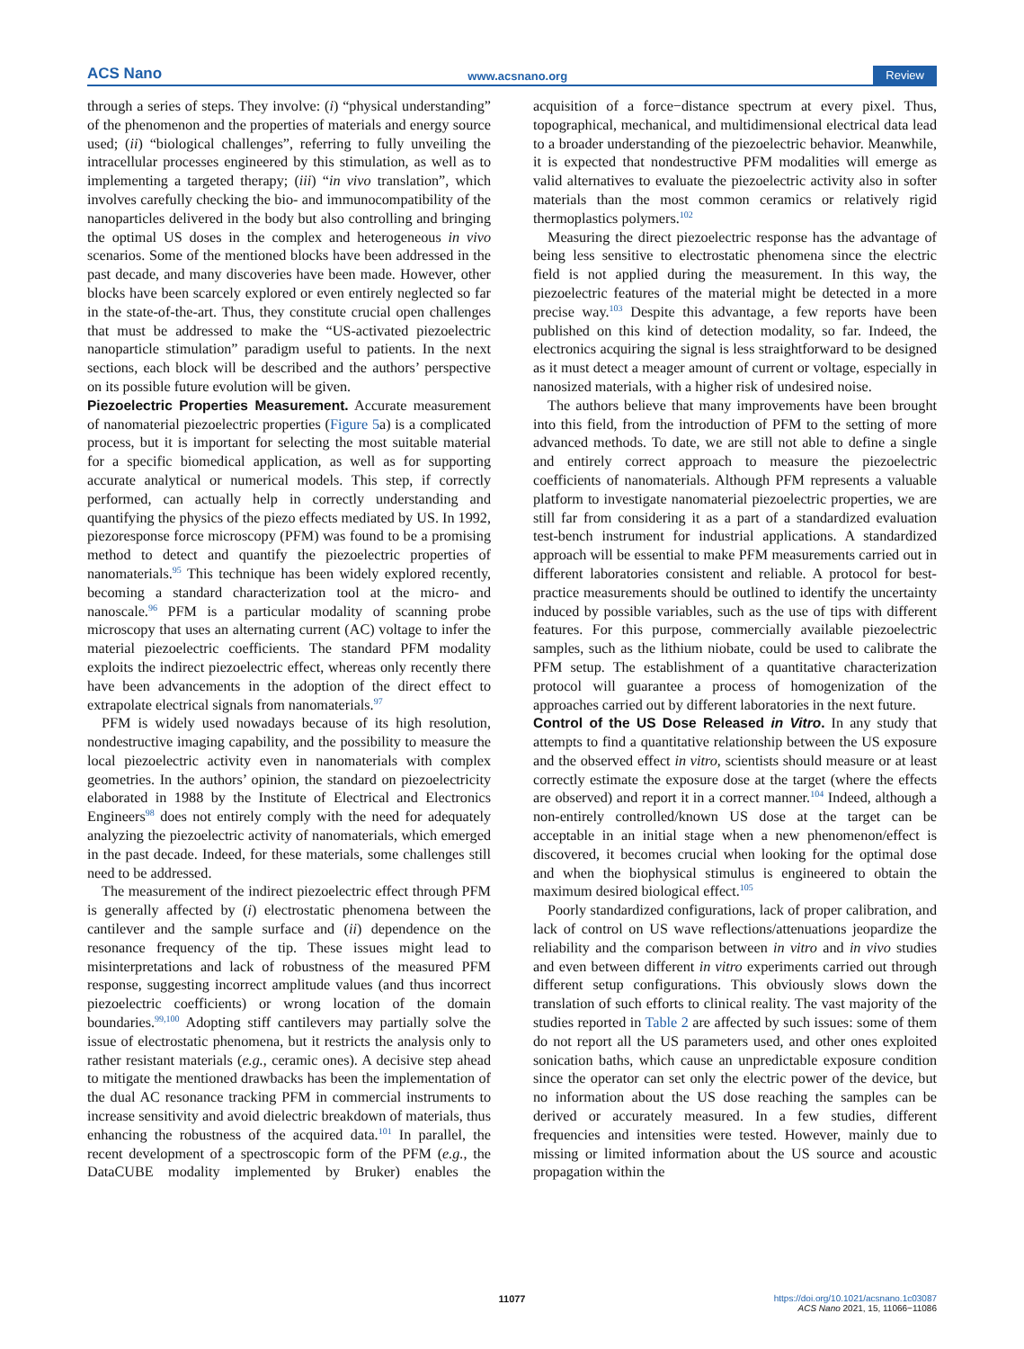ACS Nano www.acsnano.org Review
through a series of steps. They involve: (i) “physical understanding” of the phenomenon and the properties of materials and energy source used; (ii) “biological challenges”, referring to fully unveiling the intracellular processes engineered by this stimulation, as well as to implementing a targeted therapy; (iii) “in vivo translation”, which involves carefully checking the bio- and immunocompatibility of the nanoparticles delivered in the body but also controlling and bringing the optimal US doses in the complex and heterogeneous in vivo scenarios. Some of the mentioned blocks have been addressed in the past decade, and many discoveries have been made. However, other blocks have been scarcely explored or even entirely neglected so far in the state-of-the-art. Thus, they constitute crucial open challenges that must be addressed to make the “US-activated piezoelectric nanoparticle stimulation” paradigm useful to patients. In the next sections, each block will be described and the authors’ perspective on its possible future evolution will be given.
Piezoelectric Properties Measurement.
Accurate measurement of nanomaterial piezoelectric properties (Figure 5a) is a complicated process, but it is important for selecting the most suitable material for a specific biomedical application, as well as for supporting accurate analytical or numerical models. This step, if correctly performed, can actually help in correctly understanding and quantifying the physics of the piezo effects mediated by US. In 1992, piezoresponse force microscopy (PFM) was found to be a promising method to detect and quantify the piezoelectric properties of nanomaterials.<sup>95</sup> This technique has been widely explored recently, becoming a standard characterization tool at the micro- and nanoscale.<sup>96</sup> PFM is a particular modality of scanning probe microscopy that uses an alternating current (AC) voltage to infer the material piezoelectric coefficients. The standard PFM modality exploits the indirect piezoelectric effect, whereas only recently there have been advancements in the adoption of the direct effect to extrapolate electrical signals from nanomaterials.<sup>97</sup>
PFM is widely used nowadays because of its high resolution, nondestructive imaging capability, and the possibility to measure the local piezoelectric activity even in nanomaterials with complex geometries. In the authors’ opinion, the standard on piezoelectricity elaborated in 1988 by the Institute of Electrical and Electronics Engineers<sup>98</sup> does not entirely comply with the need for adequately analyzing the piezoelectric activity of nanomaterials, which emerged in the past decade. Indeed, for these materials, some challenges still need to be addressed.
The measurement of the indirect piezoelectric effect through PFM is generally affected by (i) electrostatic phenomena between the cantilever and the sample surface and (ii) dependence on the resonance frequency of the tip. These issues might lead to misinterpretations and lack of robustness of the measured PFM response, suggesting incorrect amplitude values (and thus incorrect piezoelectric coefficients) or wrong location of the domain boundaries.<sup>99,100</sup> Adopting stiff cantilevers may partially solve the issue of electrostatic phenomena, but it restricts the analysis only to rather resistant materials (e.g., ceramic ones). A decisive step ahead to mitigate the mentioned drawbacks has been the implementation of the dual AC resonance tracking PFM in commercial instruments to increase sensitivity and avoid dielectric breakdown of materials, thus enhancing the robustness of the acquired data.<sup>101</sup> In parallel, the recent development of a spectroscopic form of the PFM (e.g., the DataCUBE modality implemented by Bruker) enables the acquisition of a force−distance spectrum at every pixel. Thus, topographical, mechanical, and multidimensional electrical data lead to a broader understanding of the piezoelectric behavior. Meanwhile, it is expected that nondestructive PFM modalities will emerge as valid alternatives to evaluate the piezoelectric activity also in softer materials than the most common ceramics or relatively rigid thermoplastics polymers.<sup>102</sup>
Measuring the direct piezoelectric response has the advantage of being less sensitive to electrostatic phenomena since the electric field is not applied during the measurement. In this way, the piezoelectric features of the material might be detected in a more precise way.<sup>103</sup> Despite this advantage, a few reports have been published on this kind of detection modality, so far. Indeed, the electronics acquiring the signal is less straightforward to be designed as it must detect a meager amount of current or voltage, especially in nanosized materials, with a higher risk of undesired noise.
The authors believe that many improvements have been brought into this field, from the introduction of PFM to the setting of more advanced methods. To date, we are still not able to define a single and entirely correct approach to measure the piezoelectric coefficients of nanomaterials. Although PFM represents a valuable platform to investigate nanomaterial piezoelectric properties, we are still far from considering it as a part of a standardized evaluation test-bench instrument for industrial applications. A standardized approach will be essential to make PFM measurements carried out in different laboratories consistent and reliable. A protocol for best-practice measurements should be outlined to identify the uncertainty induced by possible variables, such as the use of tips with different features. For this purpose, commercially available piezoelectric samples, such as the lithium niobate, could be used to calibrate the PFM setup. The establishment of a quantitative characterization protocol will guarantee a process of homogenization of the approaches carried out by different laboratories in the next future.
Control of the US Dose Released in Vitro.
In any study that attempts to find a quantitative relationship between the US exposure and the observed effect in vitro, scientists should measure or at least correctly estimate the exposure dose at the target (where the effects are observed) and report it in a correct manner.<sup>104</sup> Indeed, although a non-entirely controlled/known US dose at the target can be acceptable in an initial stage when a new phenomenon/effect is discovered, it becomes crucial when looking for the optimal dose and when the biophysical stimulus is engineered to obtain the maximum desired biological effect.<sup>105</sup>
Poorly standardized configurations, lack of proper calibration, and lack of control on US wave reflections/attenuations jeopardize the reliability and the comparison between in vitro and in vivo studies and even between different in vitro experiments carried out through different setup configurations. This obviously slows down the translation of such efforts to clinical reality. The vast majority of the studies reported in Table 2 are affected by such issues: some of them do not report all the US parameters used, and other ones exploited sonication baths, which cause an unpredictable exposure condition since the operator can set only the electric power of the device, but no information about the US dose reaching the samples can be derived or accurately measured. In a few studies, different frequencies and intensities were tested. However, mainly due to missing or limited information about the US source and acoustic propagation within the
11077
https://doi.org/10.1021/acsnano.1c03087
ACS Nano 2021, 15, 11066−11086